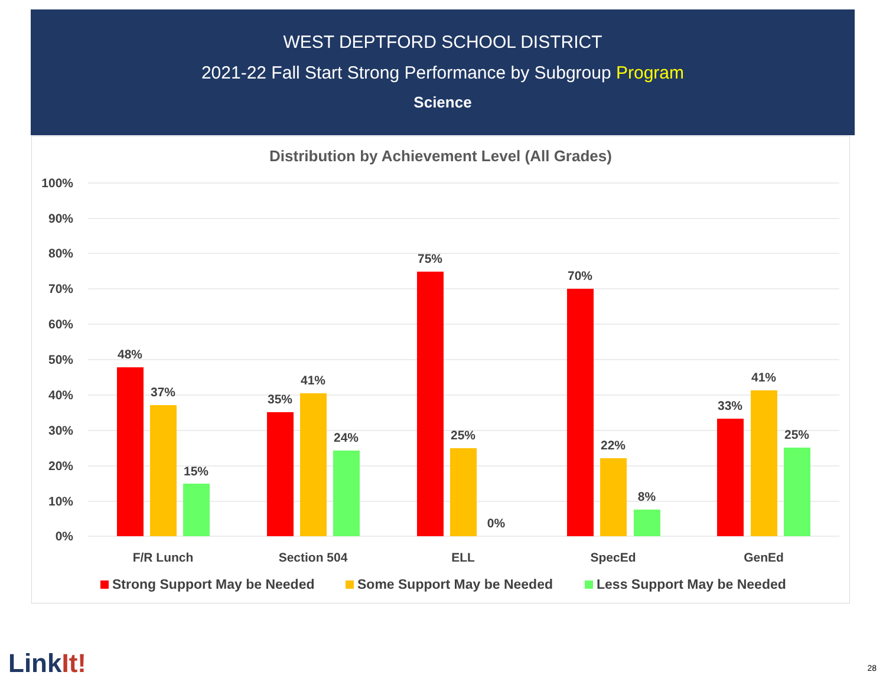WEST DEPTFORD SCHOOL DISTRICT
2021-22 Fall Start Strong Performance by Subgroup Program
Science
Distribution by Achievement Level (All Grades)
100%
90%
80%
70%
60%
50%
40%
30%
20%
10%
0%
48%
37%
15%
35%
41%
24%
75%
25%
0%
70%
22%
8%
33%
41%
25%
F/R Lunch
Section 504
ELL
SpecEd
GenEd
Strong Support May be Needed
Some Support May be Needed
Less Support May be Needed
LinkIt! 28